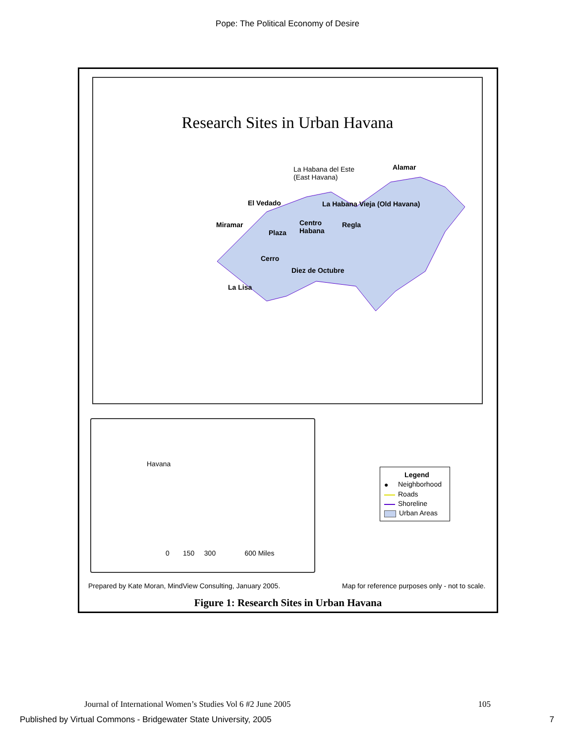Pope: The Political Economy of Desire
Research Sites in Urban Havana
La Habana del Este
(East Havana)
Alamar
El Vedado La Habana Vieja (Old Havana)
Miramar
Centro
Habana
Plaza
Regla
Cerro
Diez de Octubre
La Lisa
Havana
0 150 300 600 Miles
Legend
● Neighborhood
Roads
Shoreline
Urban Areas
Prepared by Kate Moran, MindView Consulting, January 2005.
Map for reference purposes only - not to scale.
Figure 1: Research Sites in Urban Havana
Journal of International Women’s Studies Vol 6 #2 June 2005 105
Published by Virtual Commons - Bridgewater State University, 2005 7